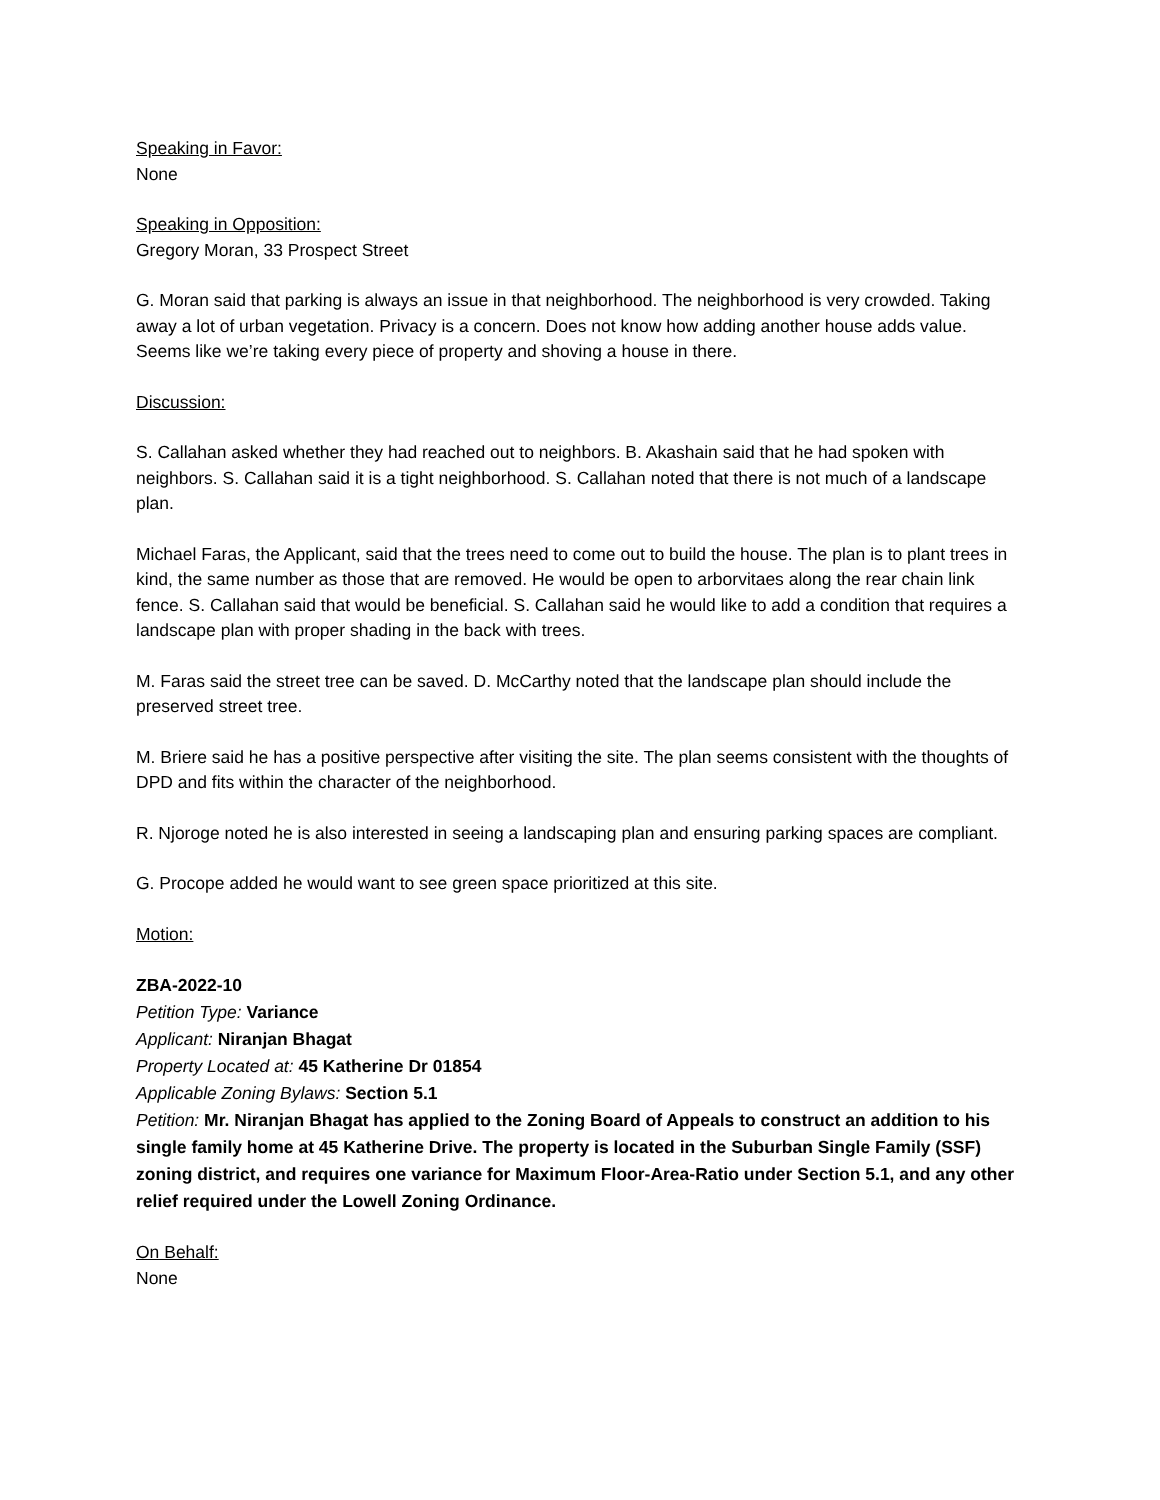Speaking in Favor:
None
Speaking in Opposition:
Gregory Moran, 33 Prospect Street
G. Moran said that parking is always an issue in that neighborhood. The neighborhood is very crowded. Taking away a lot of urban vegetation. Privacy is a concern. Does not know how adding another house adds value. Seems like we’re taking every piece of property and shoving a house in there.
Discussion:
S. Callahan asked whether they had reached out to neighbors. B. Akashain said that he had spoken with neighbors. S. Callahan said it is a tight neighborhood. S. Callahan noted that there is not much of a landscape plan.
Michael Faras, the Applicant, said that the trees need to come out to build the house. The plan is to plant trees in kind, the same number as those that are removed. He would be open to arborvitaes along the rear chain link fence. S. Callahan said that would be beneficial. S. Callahan said he would like to add a condition that requires a landscape plan with proper shading in the back with trees.
M. Faras said the street tree can be saved. D. McCarthy noted that the landscape plan should include the preserved street tree.
M. Briere said he has a positive perspective after visiting the site. The plan seems consistent with the thoughts of DPD and fits within the character of the neighborhood.
R. Njoroge noted he is also interested in seeing a landscaping plan and ensuring parking spaces are compliant.
G. Procope added he would want to see green space prioritized at this site.
Motion:
ZBA-2022-10
Petition Type: Variance
Applicant: Niranjan Bhagat
Property Located at: 45 Katherine Dr 01854
Applicable Zoning Bylaws: Section 5.1
Petition: Mr. Niranjan Bhagat has applied to the Zoning Board of Appeals to construct an addition to his single family home at 45 Katherine Drive. The property is located in the Suburban Single Family (SSF) zoning district, and requires one variance for Maximum Floor-Area-Ratio under Section 5.1, and any other relief required under the Lowell Zoning Ordinance.
On Behalf:
None